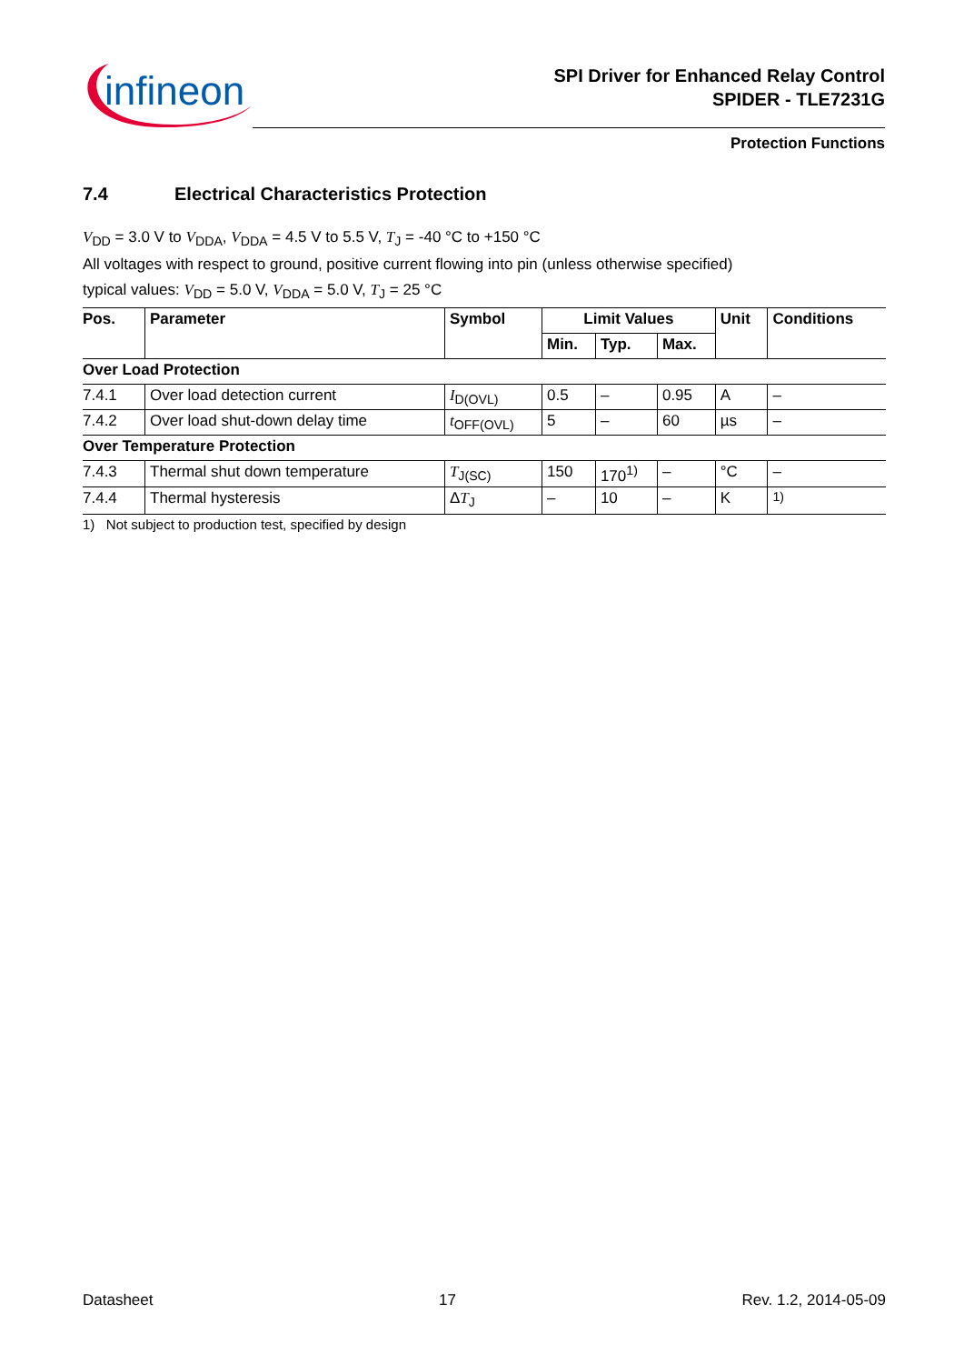infineon
SPI Driver for Enhanced Relay Control
SPIDER - TLE7231G
Protection Functions
7.4 Electrical Characteristics Protection
V<sub>DD</sub> = 3.0 V to V<sub>DDA</sub>, V<sub>DDA</sub> = 4.5 V to 5.5 V, T<sub>J</sub> = -40 °C to +150 °C
All voltages with respect to ground, positive current flowing into pin (unless otherwise specified)
typical values: V<sub>DD</sub> = 5.0 V, V<sub>DDA</sub> = 5.0 V, T<sub>J</sub> = 25 °C
| Pos. | Parameter | Symbol | Limit Values | | | Unit | Conditions |
| --- | --- | --- | --- | --- | --- | --- | --- |
| | | | Min. | Typ. | Max. | | |
| Over Load Protection | | | | | | | |
| 7.4.1 | Over load detection current | I<sub>D(OVL)</sub> | 0.5 | – | 0.95 | A | – |
| 7.4.2 | Over load shut-down delay time | t<sub>OFF(OVL)</sub> | 5 | – | 60 | µs | – |
| Over Temperature Protection | | | | | | | |
| 7.4.3 | Thermal shut down temperature | T<sub>J(SC)</sub> | 150 | 170<sup>1)</sup> | – | °C | – |
| 7.4.4 | Thermal hysteresis | Δ T<sub>J</sub> | – | 10 | – | K | <sup>1)</sup> |
1) Not subject to production test, specified by design
Datasheet 17 Rev. 1.2, 2014-05-09